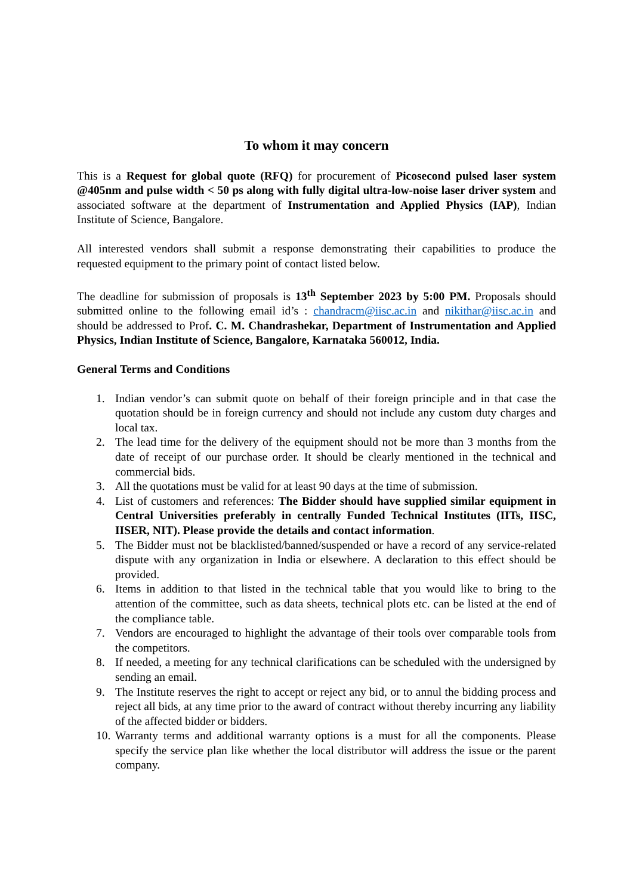To whom it may concern
This is a Request for global quote (RFQ) for procurement of Picosecond pulsed laser system @405nm and pulse width < 50 ps along with fully digital ultra-low-noise laser driver system and associated software at the department of Instrumentation and Applied Physics (IAP), Indian Institute of Science, Bangalore.
All interested vendors shall submit a response demonstrating their capabilities to produce the requested equipment to the primary point of contact listed below.
The deadline for submission of proposals is 13<sup>th</sup> September 2023 by 5:00 PM. Proposals should submitted online to the following email id’s : chandracm@iisc.ac.in and nikithar@iisc.ac.in and should be addressed to Prof. C. M. Chandrashekar, Department of Instrumentation and Applied Physics, Indian Institute of Science, Bangalore, Karnataka 560012, India.
General Terms and Conditions
1. Indian vendor’s can submit quote on behalf of their foreign principle and in that case the quotation should be in foreign currency and should not include any custom duty charges and local tax.
2. The lead time for the delivery of the equipment should not be more than 3 months from the date of receipt of our purchase order. It should be clearly mentioned in the technical and commercial bids.
3. All the quotations must be valid for at least 90 days at the time of submission.
4. List of customers and references: The Bidder should have supplied similar equipment in Central Universities preferably in centrally Funded Technical Institutes (IITs, IISC, IISER, NIT). Please provide the details and contact information.
5. The Bidder must not be blacklisted/banned/suspended or have a record of any service-related dispute with any organization in India or elsewhere. A declaration to this effect should be provided.
6. Items in addition to that listed in the technical table that you would like to bring to the attention of the committee, such as data sheets, technical plots etc. can be listed at the end of the compliance table.
7. Vendors are encouraged to highlight the advantage of their tools over comparable tools from the competitors.
8. If needed, a meeting for any technical clarifications can be scheduled with the undersigned by sending an email.
9. The Institute reserves the right to accept or reject any bid, or to annul the bidding process and reject all bids, at any time prior to the award of contract without thereby incurring any liability of the affected bidder or bidders.
10. Warranty terms and additional warranty options is a must for all the components. Please specify the service plan like whether the local distributor will address the issue or the parent company.